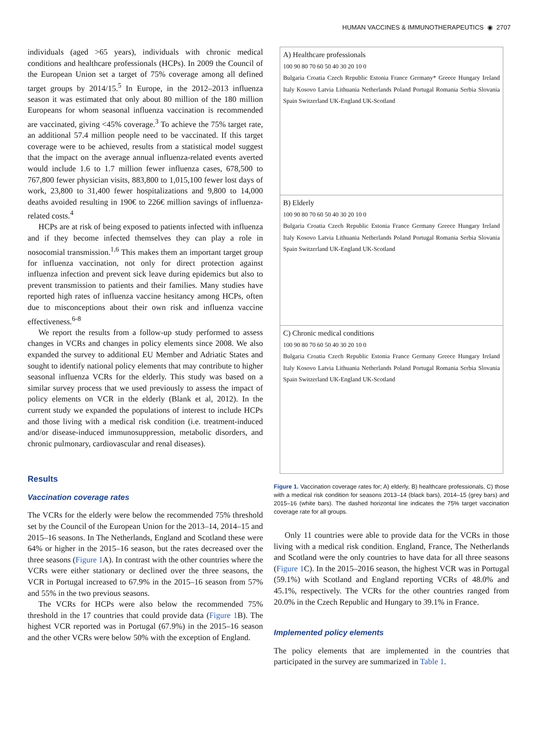HUMAN VACCINES & IMMUNOTHERAPEUTICS ◉ 2707
individuals (aged >65 years), individuals with chronic medical conditions and healthcare professionals (HCPs). In 2009 the Council of the European Union set a target of 75% coverage among all defined target groups by 2014/15.<sup>5</sup> In Europe, in the 2012–2013 influenza season it was estimated that only about 80 million of the 180 million Europeans for whom seasonal influenza vaccination is recommended are vaccinated, giving <45% coverage.<sup>3</sup> To achieve the 75% target rate, an additional 57.4 million people need to be vaccinated. If this target coverage were to be achieved, results from a statistical model suggest that the impact on the average annual influenza-related events averted would include 1.6 to 1.7 million fewer influenza cases, 678,500 to 767,800 fewer physician visits, 883,800 to 1,015,100 fewer lost days of work, 23,800 to 31,400 fewer hospitalizations and 9,800 to 14,000 deaths avoided resulting in 190€ to 226€ million savings of influenza-related costs.<sup>4</sup>
HCPs are at risk of being exposed to patients infected with influenza and if they become infected themselves they can play a role in nosocomial transmission.<sup>1,6</sup> This makes them an important target group for influenza vaccination, not only for direct protection against influenza infection and prevent sick leave during epidemics but also to prevent transmission to patients and their families. Many studies have reported high rates of influenza vaccine hesitancy among HCPs, often due to misconceptions about their own risk and influenza vaccine effectiveness.<sup>6-8</sup>
We report the results from a follow-up study performed to assess changes in VCRs and changes in policy elements since 2008. We also expanded the survey to additional EU Member and Adriatic States and sought to identify national policy elements that may contribute to higher seasonal influenza VCRs for the elderly. This study was based on a similar survey process that we used previously to assess the impact of policy elements on VCR in the elderly (Blank et al, 2012). In the current study we expanded the populations of interest to include HCPs and those living with a medical risk condition (i.e. treatment-induced and/or disease-induced immunosuppression, metabolic disorders, and chronic pulmonary, cardiovascular and renal diseases).
Results
Vaccination coverage rates
The VCRs for the elderly were below the recommended 75% threshold set by the Council of the European Union for the 2013–14, 2014–15 and 2015–16 seasons. In The Netherlands, England and Scotland these were 64% or higher in the 2015–16 season, but the rates decreased over the three seasons (Figure 1 A). In contrast with the other countries where the VCRs were either stationary or declined over the three seasons, the VCR in Portugal increased to 67.9% in the 2015–16 season from 57% and 55% in the two previous seasons.
The VCRs for HCPs were also below the recommended 75% threshold in the 17 countries that could provide data (Figure 1 B). The highest VCR reported was in Portugal (67.9%) in the 2015–16 season and the other VCRs were below 50% with the exception of England.
A) Healthcare professionals
100 90 80 70 60 50 40 30 20 10 0
Bulgaria Croatia Czech Republic Estonia France Germany* Greece Hungary Ireland Italy Kosovo Latvia Lithuania Netherlands Poland Portugal Romania Serbia Slovania Spain Switzerland UK-England UK-Scotland
B) Elderly
100 90 80 70 60 50 40 30 20 10 0
Bulgaria Croatia Czech Republic Estonia France Germany Greece Hungary Ireland Italy Kosovo Latvia Lithuania Netherlands Poland Portugal Romania Serbia Slovania Spain Switzerland UK-England UK-Scotland
C) Chronic medical conditions
100 90 80 70 60 50 40 30 20 10 0
Bulgaria Croatia Czech Republic Estonia France Germany Greece Hungary Ireland Italy Kosovo Latvia Lithuania Netherlands Poland Portugal Romania Serbia Slovania Spain Switzerland UK-England UK-Scotland
Figure 1. Vaccination coverage rates for; A) elderly, B) healthcare professionals, C) those with a medical risk condition for seasons 2013–14 (black bars), 2014–15 (grey bars) and 2015–16 (white bars). The dashed horizontal line indicates the 75% target vaccination coverage rate for all groups.
Only 11 countries were able to provide data for the VCRs in those living with a medical risk condition. England, France, The Netherlands and Scotland were the only countries to have data for all three seasons (Figure 1 C). In the 2015–2016 season, the highest VCR was in Portugal (59.1%) with Scotland and England reporting VCRs of 48.0% and 45.1%, respectively. The VCRs for the other countries ranged from 20.0% in the Czech Republic and Hungary to 39.1% in France.
Implemented policy elements
The policy elements that are implemented in the countries that participated in the survey are summarized in Table 1.